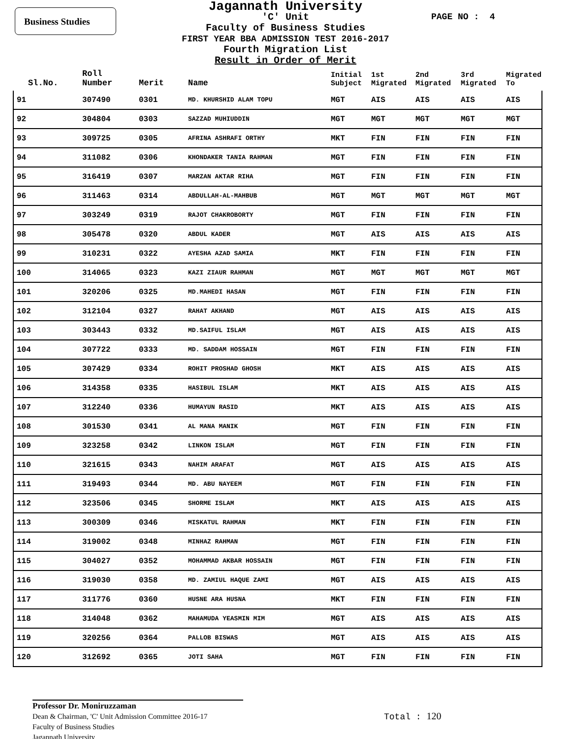Business Studies PAGE NO : 4
Jagannath University
'C' Unit
Faculty of Business Studies
FIRST YEAR BBA ADMISSION TEST 2016-2017
Fourth Migration List
Result in Order of Merit
| Sl.No. | Roll Number | Merit | Name | Initial Subject | 1st Migrated | 2nd Migrated | 3rd Migrated | Migrated To |
| --- | --- | --- | --- | --- | --- | --- | --- | --- |
| 91 | 307490 | 0301 | MD. KHURSHID ALAM TOPU | MGT | AIS | AIS | AIS | AIS |
| 92 | 304804 | 0303 | SAZZAD MUHIUDDIN | MGT | MGT | MGT | MGT | MGT |
| 93 | 309725 | 0305 | AFRINA ASHRAFI ORTHY | MKT | FIN | FIN | FIN | FIN |
| 94 | 311082 | 0306 | KHONDAKER TANIA RAHMAN | MGT | FIN | FIN | FIN | FIN |
| 95 | 316419 | 0307 | MARZAN AKTAR RIHA | MGT | FIN | FIN | FIN | FIN |
| 96 | 311463 | 0314 | ABDULLAH-AL-MAHBUB | MGT | MGT | MGT | MGT | MGT |
| 97 | 303249 | 0319 | RAJOT CHAKROBORTY | MGT | FIN | FIN | FIN | FIN |
| 98 | 305478 | 0320 | ABDUL KADER | MGT | AIS | AIS | AIS | AIS |
| 99 | 310231 | 0322 | AYESHA AZAD SAMIA | MKT | FIN | FIN | FIN | FIN |
| 100 | 314065 | 0323 | KAZI ZIAUR RAHMAN | MGT | MGT | MGT | MGT | MGT |
| 101 | 320206 | 0325 | MD.MAHEDI HASAN | MGT | FIN | FIN | FIN | FIN |
| 102 | 312104 | 0327 | RAHAT AKHAND | MGT | AIS | AIS | AIS | AIS |
| 103 | 303443 | 0332 | MD.SAIFUL ISLAM | MGT | AIS | AIS | AIS | AIS |
| 104 | 307722 | 0333 | MD. SADDAM HOSSAIN | MGT | FIN | FIN | FIN | FIN |
| 105 | 307429 | 0334 | ROHIT PROSHAD GHOSH | MKT | AIS | AIS | AIS | AIS |
| 106 | 314358 | 0335 | HASIBUL ISLAM | MKT | AIS | AIS | AIS | AIS |
| 107 | 312240 | 0336 | HUMAYUN RASID | MKT | AIS | AIS | AIS | AIS |
| 108 | 301530 | 0341 | AL MANA MANIK | MGT | FIN | FIN | FIN | FIN |
| 109 | 323258 | 0342 | LINKON ISLAM | MGT | FIN | FIN | FIN | FIN |
| 110 | 321615 | 0343 | NAHIM ARAFAT | MGT | AIS | AIS | AIS | AIS |
| 111 | 319493 | 0344 | MD. ABU NAYEEM | MGT | FIN | FIN | FIN | FIN |
| 112 | 323506 | 0345 | SHORME ISLAM | MKT | AIS | AIS | AIS | AIS |
| 113 | 300309 | 0346 | MISKATUL RAHMAN | MKT | FIN | FIN | FIN | FIN |
| 114 | 319002 | 0348 | MINHAZ RAHMAN | MGT | FIN | FIN | FIN | FIN |
| 115 | 304027 | 0352 | MOHAMMAD AKBAR HOSSAIN | MGT | FIN | FIN | FIN | FIN |
| 116 | 319030 | 0358 | MD. ZAMIUL HAQUE ZAMI | MGT | AIS | AIS | AIS | AIS |
| 117 | 311776 | 0360 | HUSNE ARA HUSNA | MKT | FIN | FIN | FIN | FIN |
| 118 | 314048 | 0362 | MAHAMUDA YEASMIN MIM | MGT | AIS | AIS | AIS | AIS |
| 119 | 320256 | 0364 | PALLOB BISWAS | MGT | AIS | AIS | AIS | AIS |
| 120 | 312692 | 0365 | JOTI SAHA | MGT | FIN | FIN | FIN | FIN |
Professor Dr. Moniruzzaman
Dean & Chairman, 'C' Unit Admission Committee 2016-17
Faculty of Business Studies
Jagannath University
Total : 120